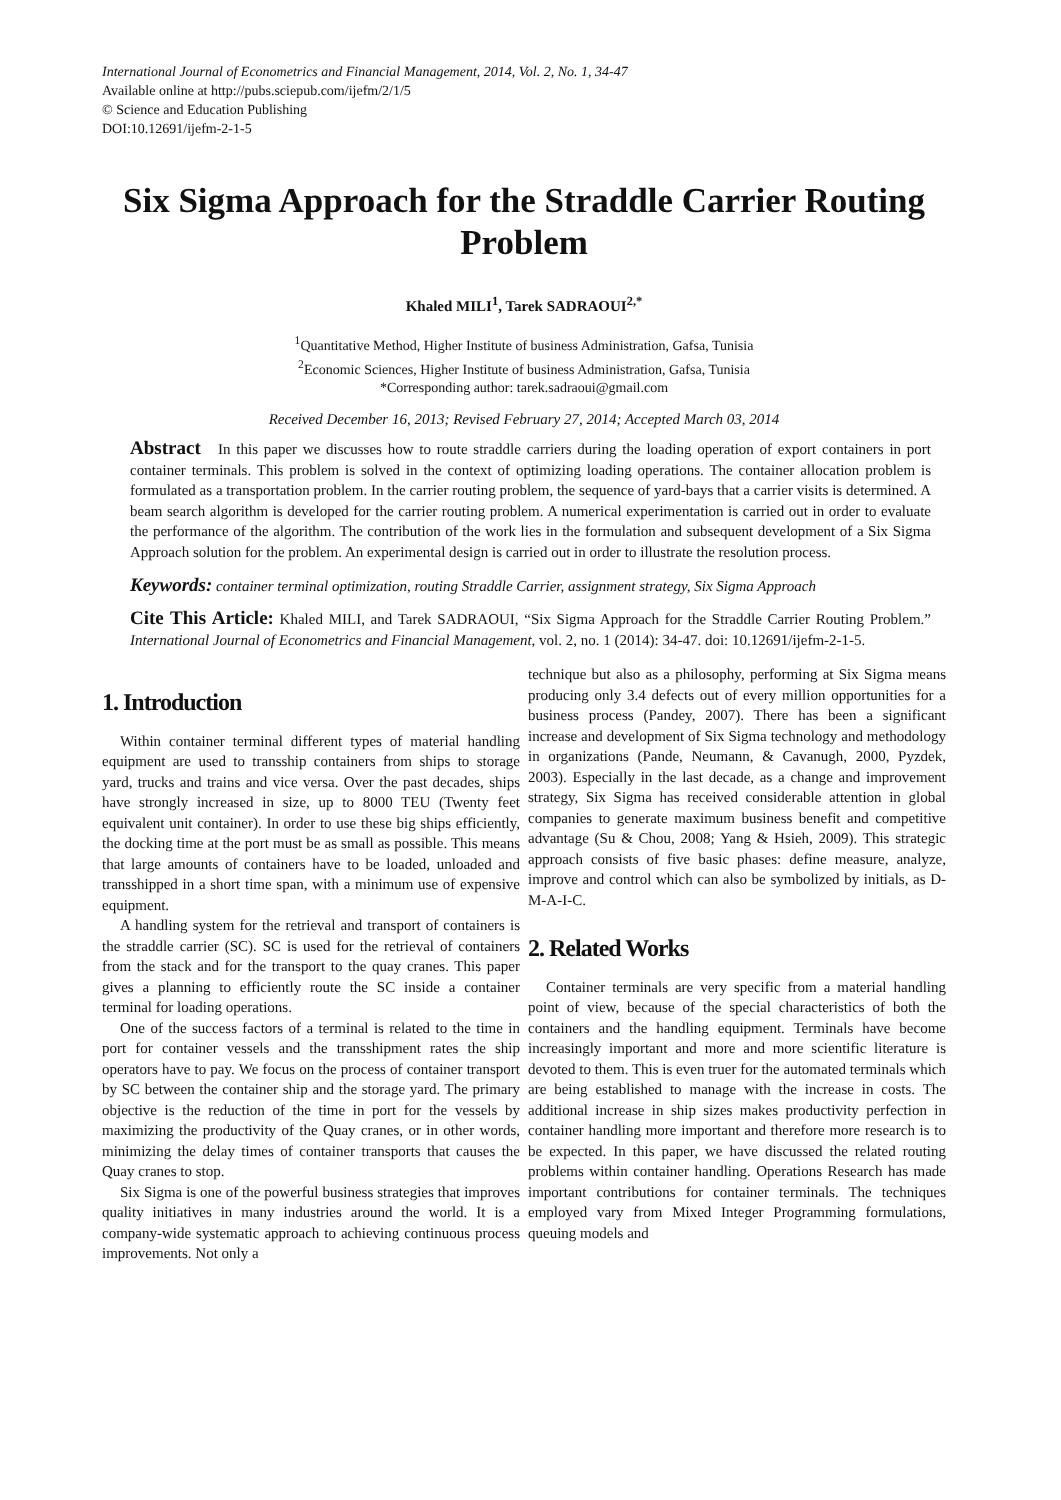International Journal of Econometrics and Financial Management, 2014, Vol. 2, No. 1, 34-47
Available online at http://pubs.sciepub.com/ijefm/2/1/5
© Science and Education Publishing
DOI:10.12691/ijefm-2-1-5
Six Sigma Approach for the Straddle Carrier Routing Problem
Khaled MILI<sup>1</sup>, Tarek SADRAOUI<sup>2,*</sup>
<sup>1</sup> Quantitative Method, Higher Institute of business Administration, Gafsa, Tunisia
<sup>2</sup> Economic Sciences, Higher Institute of business Administration, Gafsa, Tunisia
*Corresponding author: tarek.sadraoui@gmail.com
Received December 16, 2013; Revised February 27, 2014; Accepted March 03, 2014
Abstract In this paper we discusses how to route straddle carriers during the loading operation of export containers in port container terminals. This problem is solved in the context of optimizing loading operations. The container allocation problem is formulated as a transportation problem. In the carrier routing problem, the sequence of yard-bays that a carrier visits is determined. A beam search algorithm is developed for the carrier routing problem. A numerical experimentation is carried out in order to evaluate the performance of the algorithm. The contribution of the work lies in the formulation and subsequent development of a Six Sigma Approach solution for the problem. An experimental design is carried out in order to illustrate the resolution process.
Keywords: container terminal optimization, routing Straddle Carrier, assignment strategy, Six Sigma Approach
Cite This Article: Khaled MILI, and Tarek SADRAOUI, “Six Sigma Approach for the Straddle Carrier Routing Problem.” International Journal of Econometrics and Financial Management, vol. 2, no. 1 (2014): 34-47. doi: 10.12691/ijefm-2-1-5.
1. Introduction
Within container terminal different types of material handling equipment are used to transship containers from ships to storage yard, trucks and trains and vice versa. Over the past decades, ships have strongly increased in size, up to 8000 TEU (Twenty feet equivalent unit container). In order to use these big ships efficiently, the docking time at the port must be as small as possible. This means that large amounts of containers have to be loaded, unloaded and transshipped in a short time span, with a minimum use of expensive equipment.
A handling system for the retrieval and transport of containers is the straddle carrier (SC). SC is used for the retrieval of containers from the stack and for the transport to the quay cranes. This paper gives a planning to efficiently route the SC inside a container terminal for loading operations.
One of the success factors of a terminal is related to the time in port for container vessels and the transshipment rates the ship operators have to pay. We focus on the process of container transport by SC between the container ship and the storage yard. The primary objective is the reduction of the time in port for the vessels by maximizing the productivity of the Quay cranes, or in other words, minimizing the delay times of container transports that causes the Quay cranes to stop.
Six Sigma is one of the powerful business strategies that improves quality initiatives in many industries around the world. It is a company-wide systematic approach to achieving continuous process improvements. Not only a
technique but also as a philosophy, performing at Six Sigma means producing only 3.4 defects out of every million opportunities for a business process (Pandey, 2007). There has been a significant increase and development of Six Sigma technology and methodology in organizations (Pande, Neumann, & Cavanugh, 2000, Pyzdek, 2003). Especially in the last decade, as a change and improvement strategy, Six Sigma has received considerable attention in global companies to generate maximum business benefit and competitive advantage (Su & Chou, 2008; Yang & Hsieh, 2009). This strategic approach consists of five basic phases: define measure, analyze, improve and control which can also be symbolized by initials, as D-M-A-I-C.
2. Related Works
Container terminals are very specific from a material handling point of view, because of the special characteristics of both the containers and the handling equipment. Terminals have become increasingly important and more and more scientific literature is devoted to them. This is even truer for the automated terminals which are being established to manage with the increase in costs. The additional increase in ship sizes makes productivity perfection in container handling more important and therefore more research is to be expected. In this paper, we have discussed the related routing problems within container handling. Operations Research has made important contributions for container terminals. The techniques employed vary from Mixed Integer Programming formulations, queuing models and